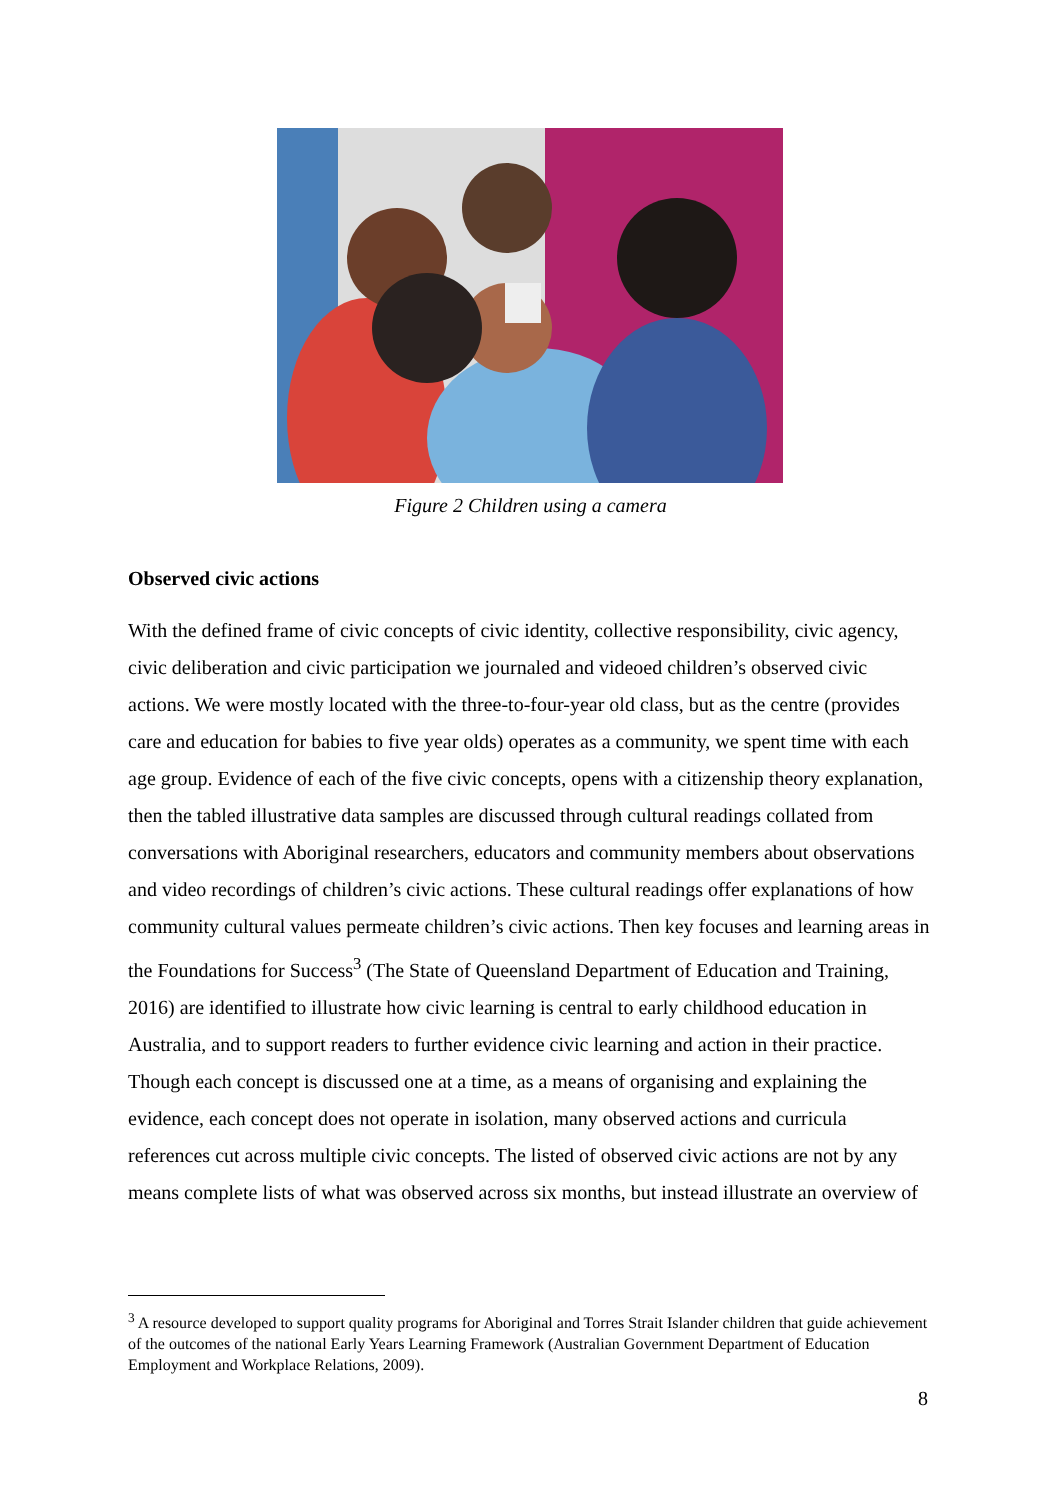Figure 2 Children using a camera
Observed civic actions
With the defined frame of civic concepts of civic identity, collective responsibility, civic agency, civic deliberation and civic participation we journaled and videoed children’s observed civic actions. We were mostly located with the three-to-four-year old class, but as the centre (provides care and education for babies to five year olds) operates as a community, we spent time with each age group. Evidence of each of the five civic concepts, opens with a citizenship theory explanation, then the tabled illustrative data samples are discussed through cultural readings collated from conversations with Aboriginal researchers, educators and community members about observations and video recordings of children’s civic actions. These cultural readings offer explanations of how community cultural values permeate children’s civic actions. Then key focuses and learning areas in the Foundations for Success<sup>3</sup> (The State of Queensland Department of Education and Training, 2016) are identified to illustrate how civic learning is central to early childhood education in Australia, and to support readers to further evidence civic learning and action in their practice. Though each concept is discussed one at a time, as a means of organising and explaining the evidence, each concept does not operate in isolation, many observed actions and curricula references cut across multiple civic concepts. The listed of observed civic actions are not by any means complete lists of what was observed across six months, but instead illustrate an overview of
<sup>3</sup> A resource developed to support quality programs for Aboriginal and Torres Strait Islander children that guide achievement of the outcomes of the national Early Years Learning Framework (Australian Government Department of Education Employment and Workplace Relations, 2009).
8